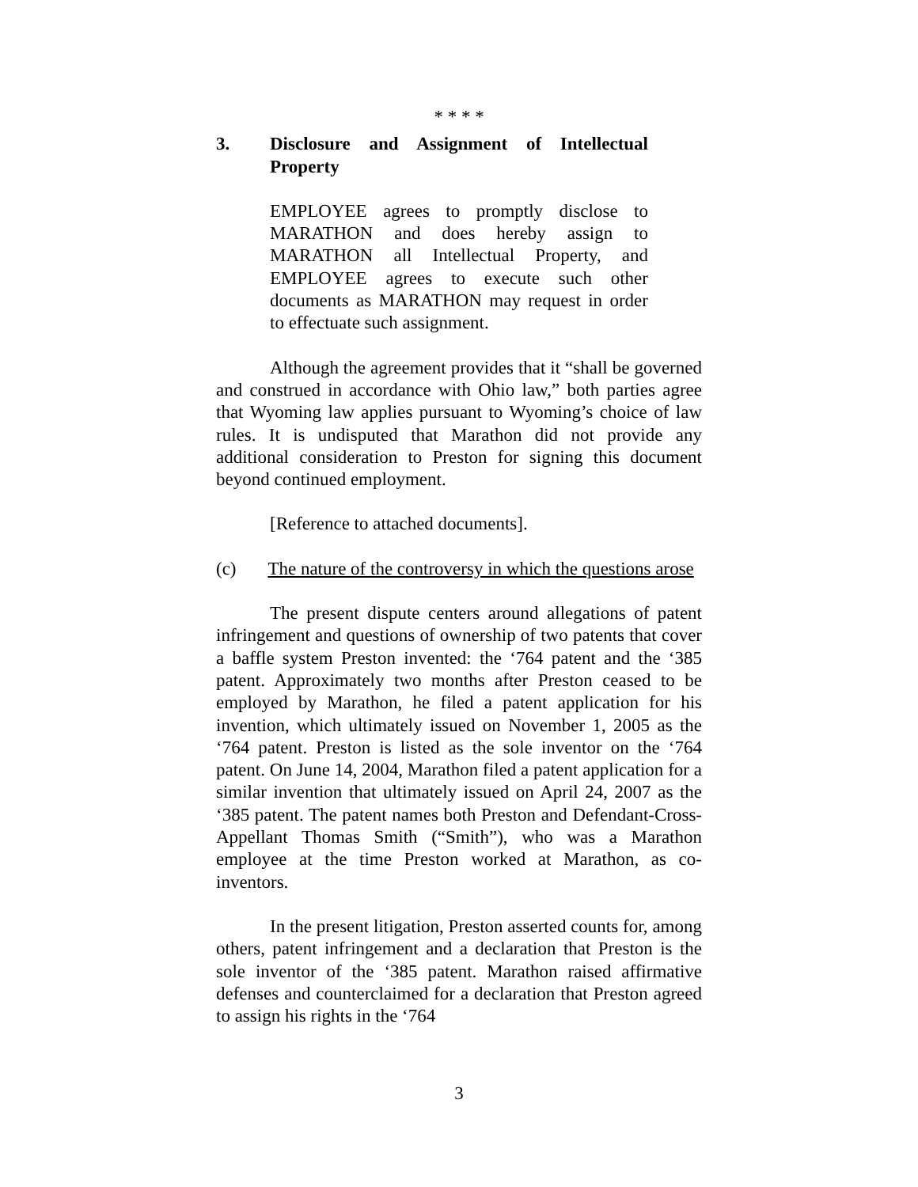* * * *
3. Disclosure and Assignment of Intellectual Property
EMPLOYEE agrees to promptly disclose to MARATHON and does hereby assign to MARATHON all Intellectual Property, and EMPLOYEE agrees to execute such other documents as MARATHON may request in order to effectuate such assignment.
Although the agreement provides that it “shall be governed and construed in accordance with Ohio law,” both parties agree that Wyoming law applies pursuant to Wyoming’s choice of law rules. It is undisputed that Marathon did not provide any additional consideration to Preston for signing this document beyond continued employment.
[Reference to attached documents].
(c) The nature of the controversy in which the questions arose
The present dispute centers around allegations of patent infringement and questions of ownership of two patents that cover a baffle system Preston invented: the ‘764 patent and the ‘385 patent. Approximately two months after Preston ceased to be employed by Marathon, he filed a patent application for his invention, which ultimately issued on November 1, 2005 as the ‘764 patent. Preston is listed as the sole inventor on the ‘764 patent. On June 14, 2004, Marathon filed a patent application for a similar invention that ultimately issued on April 24, 2007 as the ‘385 patent. The patent names both Preston and Defendant-Cross-Appellant Thomas Smith (“Smith”), who was a Marathon employee at the time Preston worked at Marathon, as co-inventors.
In the present litigation, Preston asserted counts for, among others, patent infringement and a declaration that Preston is the sole inventor of the ‘385 patent. Marathon raised affirmative defenses and counterclaimed for a declaration that Preston agreed to assign his rights in the ‘764
3